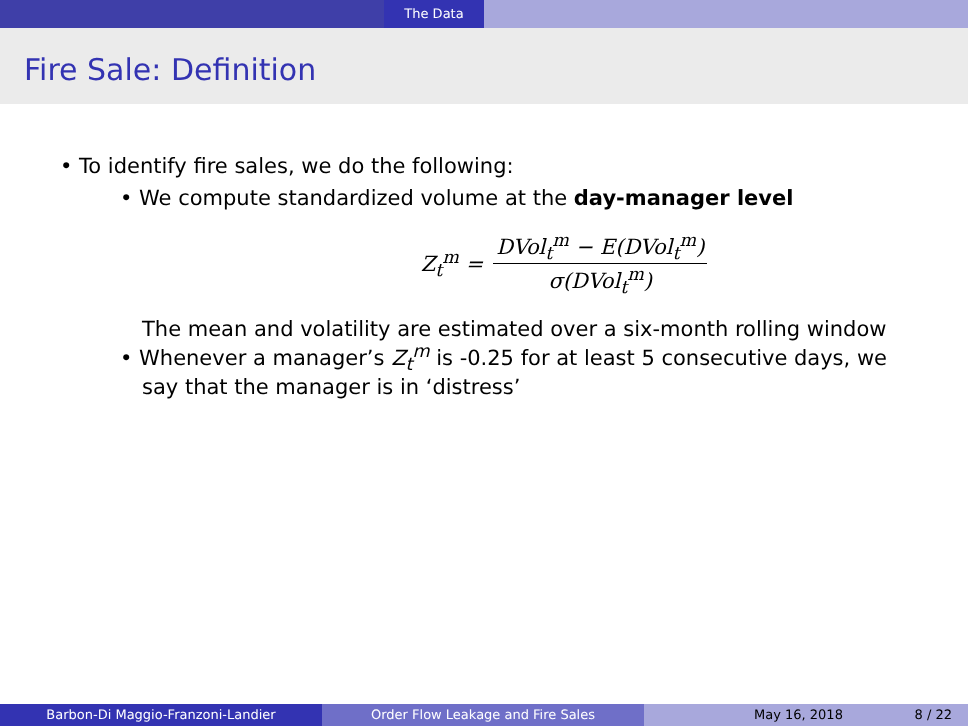The Data
Fire Sale: Definition
• To identify fire sales, we do the following:
• We compute standardized volume at the day-manager level
Z<sub>t</sub><sup>m</sup> = DVol<sub>t</sub><sup>m</sup> − E(DVol<sub>t</sub><sup>m</sup>) σ(DVol<sub>t</sub><sup>m</sup>)
The mean and volatility are estimated over a six-month rolling window
• Whenever a manager’s Z<sub>t</sub><sup>m</sup> is -0.25 for at least 5 consecutive days, we
say that the manager is in ‘distress’
Barbon-Di Maggio-Franzoni-Landier Order Flow Leakage and Fire Sales May 16, 2018 8 / 22